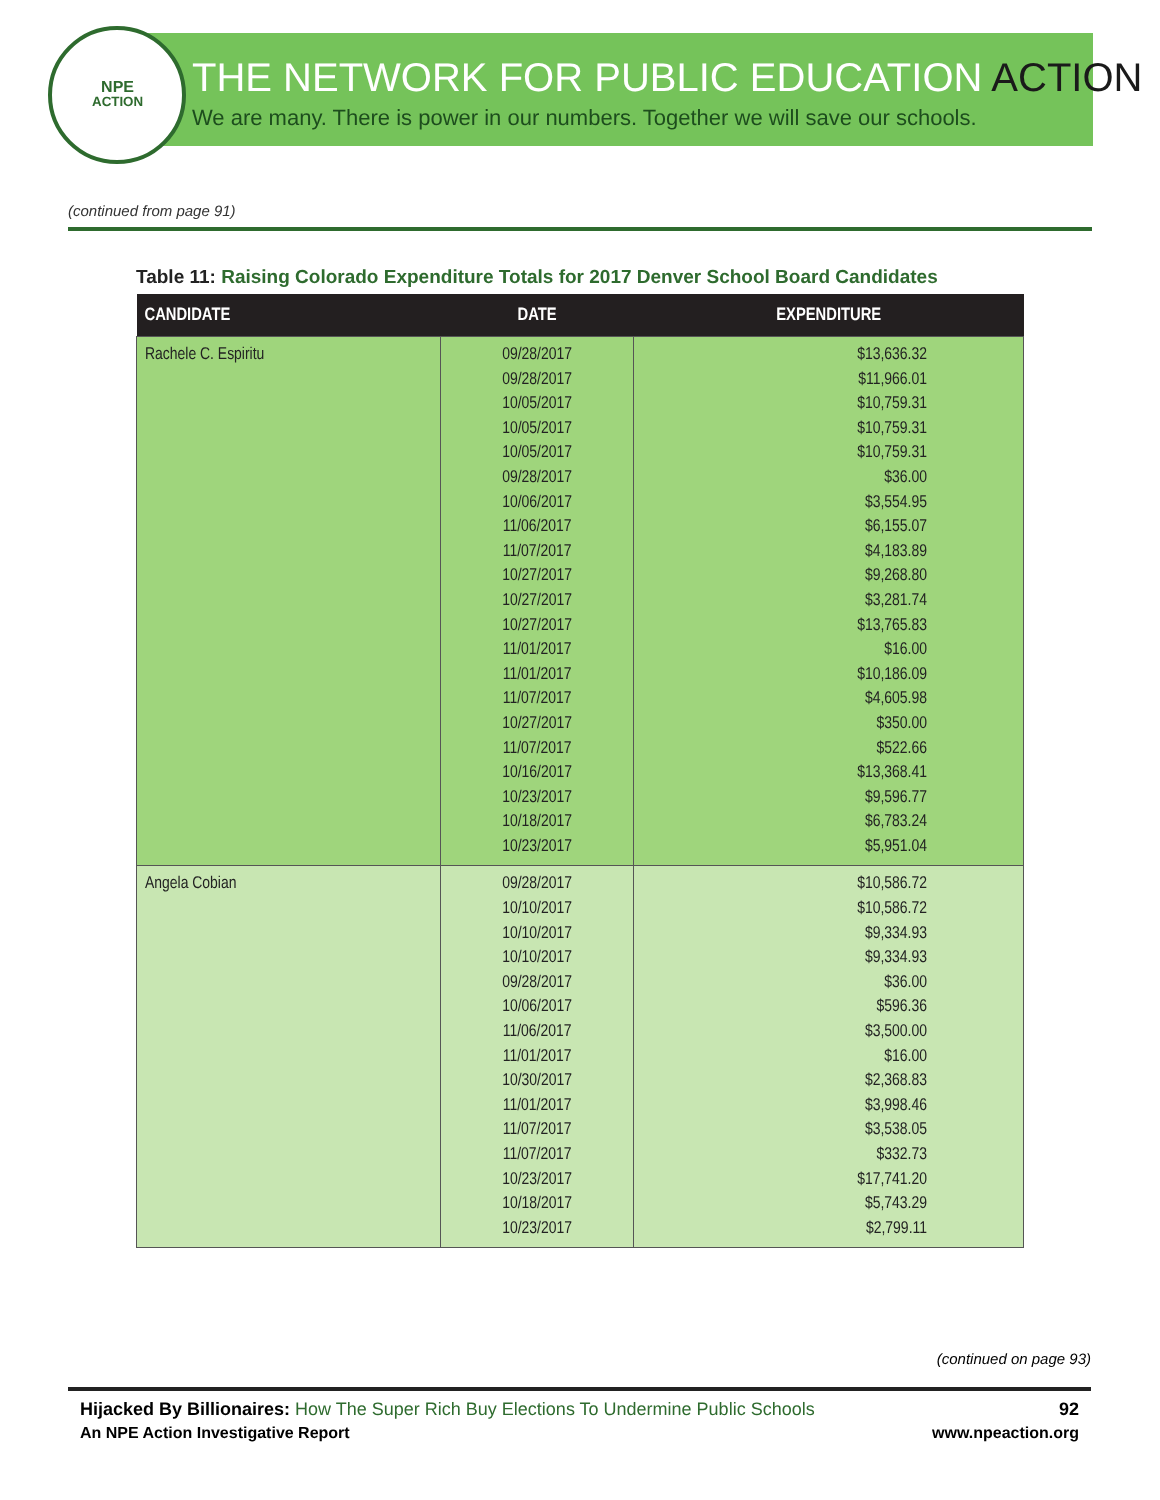NPE
ACTION
THE NETWORK FOR PUBLIC EDUCATION ACTION
We are many. There is power in our numbers. Together we will save our schools.
(continued from page 91)
Table 11: Raising Colorado Expenditure Totals for 2017 Denver School Board Candidates
| CANDIDATE | DATE | EXPENDITURE |
| --- | --- | --- |
| Rachele C. Espiritu | 09/28/2017 09/28/2017 10/05/2017 10/05/2017 10/05/2017 09/28/2017 10/06/2017 11/06/2017 11/07/2017 10/27/2017 10/27/2017 10/27/2017 11/01/2017 11/01/2017 11/07/2017 10/27/2017 11/07/2017 10/16/2017 10/23/2017 10/18/2017 10/23/2017 | $13,636.32 $11,966.01 $10,759.31 $10,759.31 $10,759.31 $36.00 $3,554.95 $6,155.07 $4,183.89 $9,268.80 $3,281.74 $13,765.83 $16.00 $10,186.09 $4,605.98 $350.00 $522.66 $13,368.41 $9,596.77 $6,783.24 $5,951.04 |
| Angela Cobian | 09/28/2017 10/10/2017 10/10/2017 10/10/2017 09/28/2017 10/06/2017 11/06/2017 11/01/2017 10/30/2017 11/01/2017 11/07/2017 11/07/2017 10/23/2017 10/18/2017 10/23/2017 | $10,586.72 $10,586.72 $9,334.93 $9,334.93 $36.00 $596.36 $3,500.00 $16.00 $2,368.83 $3,998.46 $3,538.05 $332.73 $17,741.20 $5,743.29 $2,799.11 |
(continued on page 93)
Hijacked By Billionaires: How The Super Rich Buy Elections To Undermine Public Schools 92
An NPE Action Investigative Report www.npeaction.org